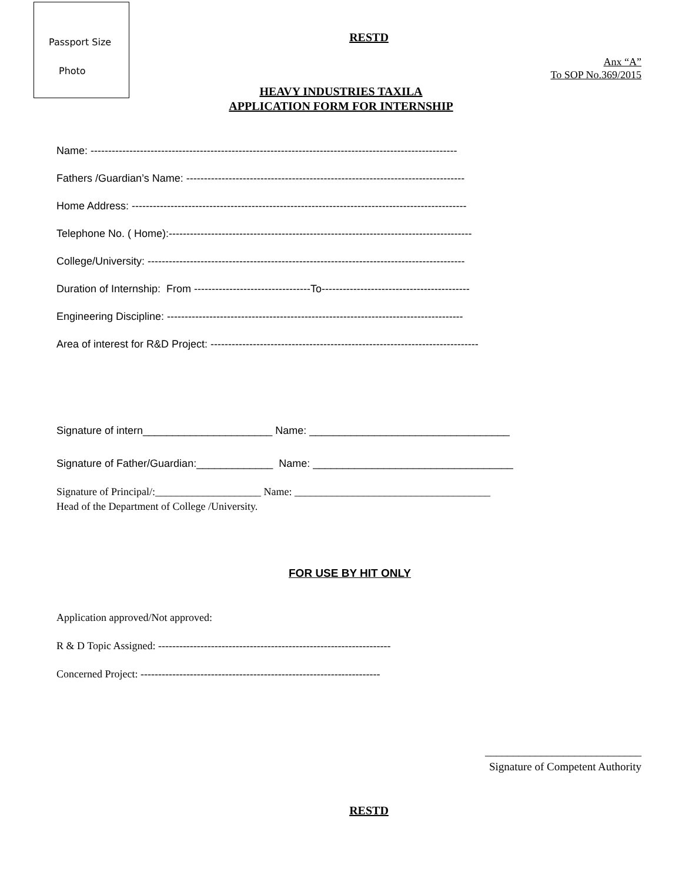Passport Size
Photo
RESTD
Anx “A”
To SOP No.369/2015
HEAVY INDUSTRIES TAXILA
APPLICATION FORM FOR INTERNSHIP
Name: --------------------------------------------------------------------------------------------------------
Fathers /Guardian’s Name: -------------------------------------------------------------------------------
Home Address: -----------------------------------------------------------------------------------------------
Telephone No. ( Home):--------------------------------------------------------------------------------------
College/University: ------------------------------------------------------------------------------------------
Duration of Internship: From ---------------------------------To------------------------------------------
Engineering Discipline: ------------------------------------------------------------------------------------
Area of interest for R&D Project: ----------------------------------------------------------------------------
Signature of intern______________________ Name: __________________________________
Signature of Father/Guardian:_____________ Name: __________________________________
Signature of Principal/:____________________ Name: _____________________________________
Head of the Department of College /University.
FOR USE BY HIT ONLY
Application approved/Not approved:
R & D Topic Assigned: ------------------------------------------------------------------
Concerned Project: --------------------------------------------------------------------
____________________________
Signature of Competent Authority
RESTD